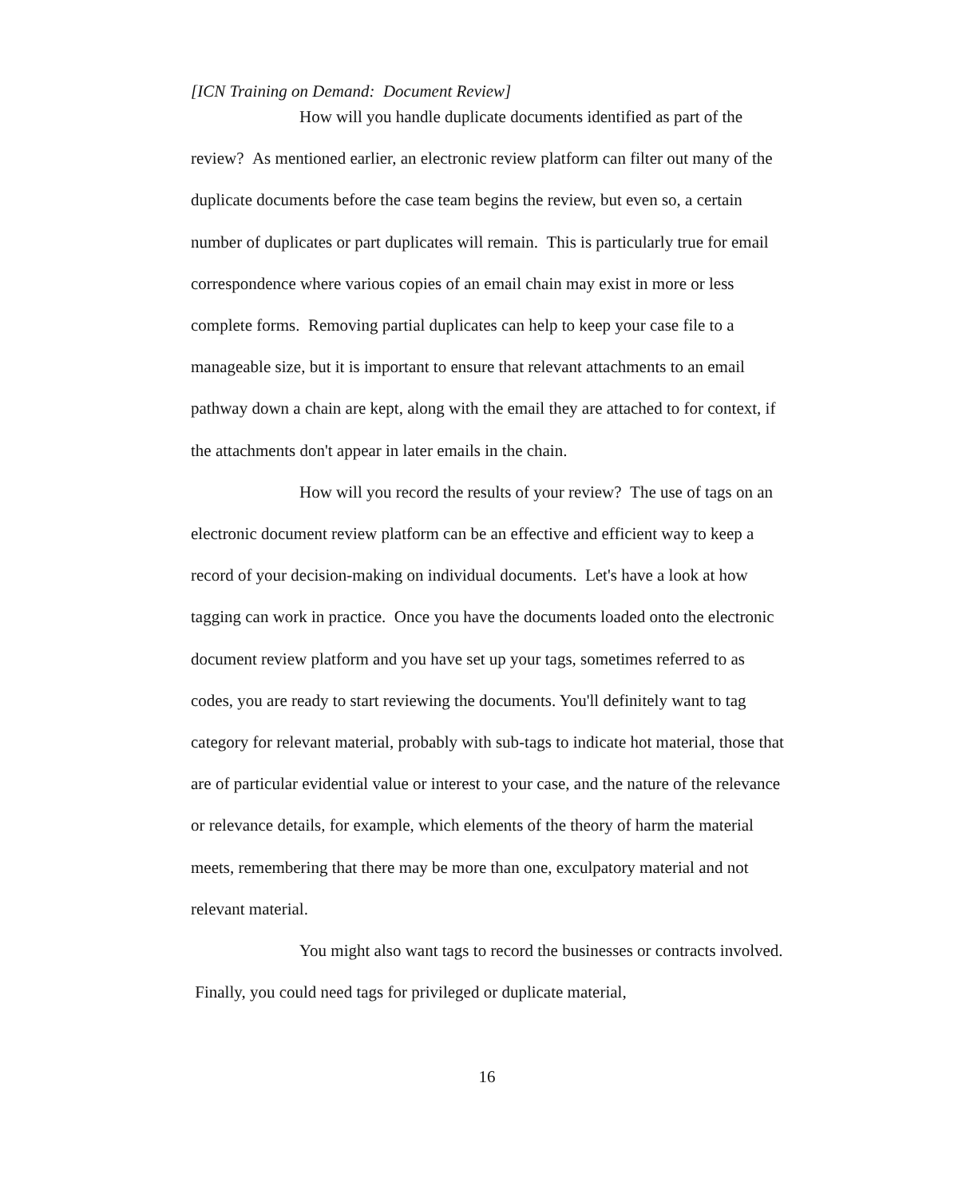[ICN Training on Demand: Document Review]
How will you handle duplicate documents identified as part of the review? As mentioned earlier, an electronic review platform can filter out many of the duplicate documents before the case team begins the review, but even so, a certain number of duplicates or part duplicates will remain. This is particularly true for email correspondence where various copies of an email chain may exist in more or less complete forms. Removing partial duplicates can help to keep your case file to a manageable size, but it is important to ensure that relevant attachments to an email pathway down a chain are kept, along with the email they are attached to for context, if the attachments don't appear in later emails in the chain.
How will you record the results of your review? The use of tags on an electronic document review platform can be an effective and efficient way to keep a record of your decision-making on individual documents. Let's have a look at how tagging can work in practice. Once you have the documents loaded onto the electronic document review platform and you have set up your tags, sometimes referred to as codes, you are ready to start reviewing the documents. You'll definitely want to tag category for relevant material, probably with sub-tags to indicate hot material, those that are of particular evidential value or interest to your case, and the nature of the relevance or relevance details, for example, which elements of the theory of harm the material meets, remembering that there may be more than one, exculpatory material and not relevant material.
You might also want tags to record the businesses or contracts involved. Finally, you could need tags for privileged or duplicate material,
16